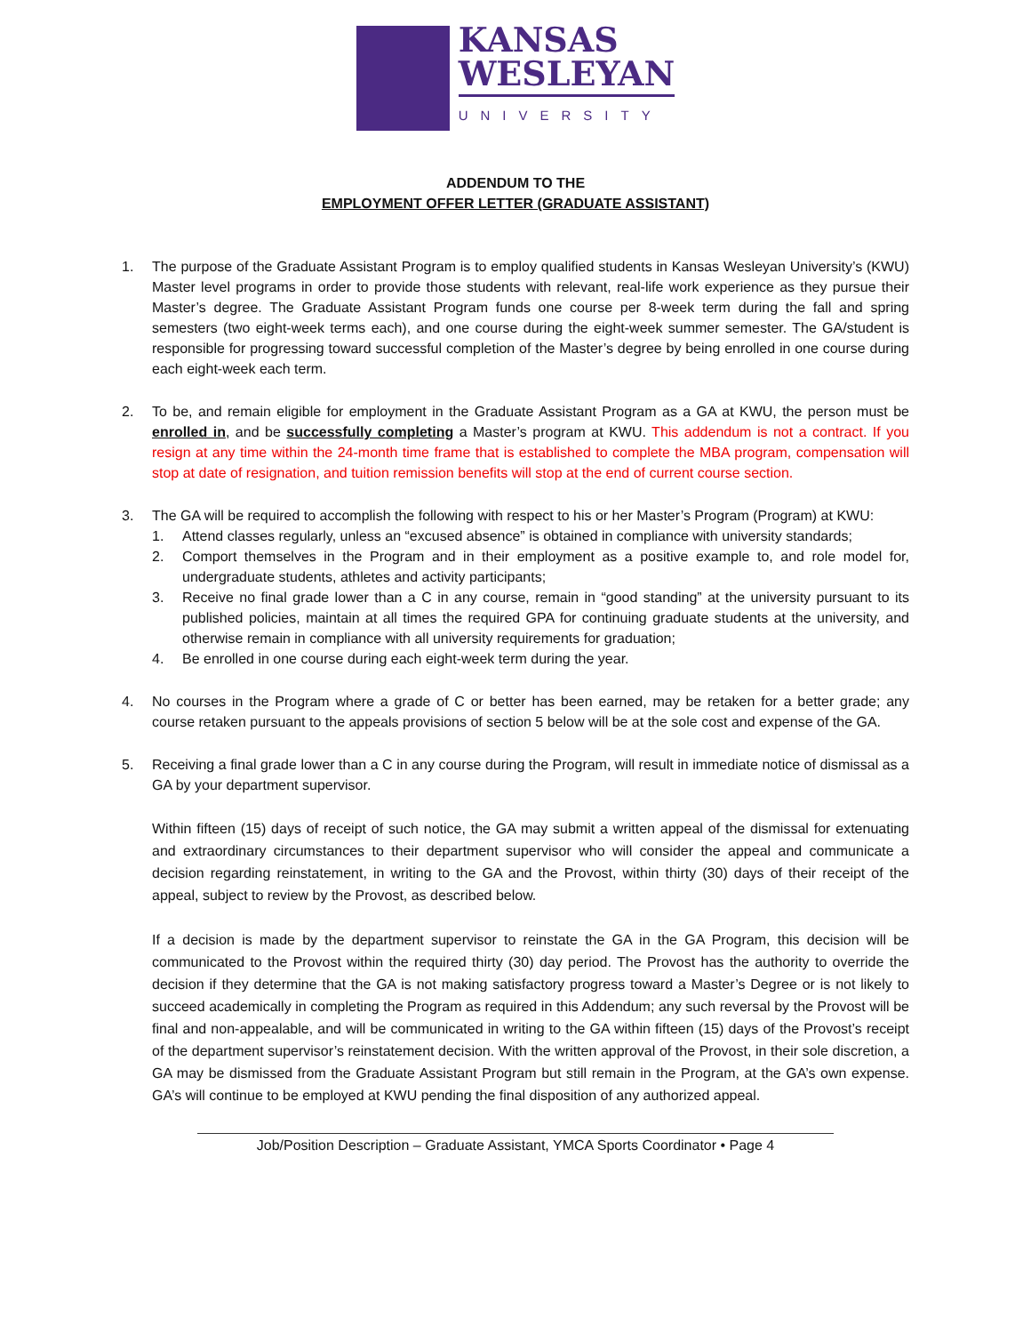KANSAS
WESLEYAN
UNIVERSITY
ADDENDUM TO THE
EMPLOYMENT OFFER LETTER (GRADUATE ASSISTANT)
1. The purpose of the Graduate Assistant Program is to employ qualified students in Kansas Wesleyan University’s (KWU) Master level programs in order to provide those students with relevant, real-life work experience as they pursue their Master’s degree. The Graduate Assistant Program funds one course per 8-week term during the fall and spring semesters (two eight-week terms each), and one course during the eight-week summer semester. The GA/student is responsible for progressing toward successful completion of the Master’s degree by being enrolled in one course during each eight-week each term.
2. To be, and remain eligible for employment in the Graduate Assistant Program as a GA at KWU, the person must be enrolled in, and be successfully completing a Master’s program at KWU. This addendum is not a contract. If you resign at any time within the 24-month time frame that is established to complete the MBA program, compensation will stop at date of resignation, and tuition remission benefits will stop at the end of current course section.
3. The GA will be required to accomplish the following with respect to his or her Master’s Program (Program) at KWU:
1. Attend classes regularly, unless an “excused absence” is obtained in compliance with university standards;
2. Comport themselves in the Program and in their employment as a positive example to, and role model for, undergraduate students, athletes and activity participants;
3. Receive no final grade lower than a C in any course, remain in “good standing” at the university pursuant to its published policies, maintain at all times the required GPA for continuing graduate students at the university, and otherwise remain in compliance with all university requirements for graduation;
4. Be enrolled in one course during each eight-week term during the year.
4. No courses in the Program where a grade of C or better has been earned, may be retaken for a better grade; any course retaken pursuant to the appeals provisions of section 5 below will be at the sole cost and expense of the GA.
5. Receiving a final grade lower than a C in any course during the Program, will result in immediate notice of dismissal as a GA by your department supervisor.
Within fifteen (15) days of receipt of such notice, the GA may submit a written appeal of the dismissal for extenuating and extraordinary circumstances to their department supervisor who will consider the appeal and communicate a decision regarding reinstatement, in writing to the GA and the Provost, within thirty (30) days of their receipt of the appeal, subject to review by the Provost, as described below.
If a decision is made by the department supervisor to reinstate the GA in the GA Program, this decision will be communicated to the Provost within the required thirty (30) day period. The Provost has the authority to override the decision if they determine that the GA is not making satisfactory progress toward a Master’s Degree or is not likely to succeed academically in completing the Program as required in this Addendum; any such reversal by the Provost will be final and non-appealable, and will be communicated in writing to the GA within fifteen (15) days of the Provost’s receipt of the department supervisor’s reinstatement decision. With the written approval of the Provost, in their sole discretion, a GA may be dismissed from the Graduate Assistant Program but still remain in the Program, at the GA’s own expense. GA’s will continue to be employed at KWU pending the final disposition of any authorized appeal.
Job/Position Description – Graduate Assistant, YMCA Sports Coordinator • Page 4